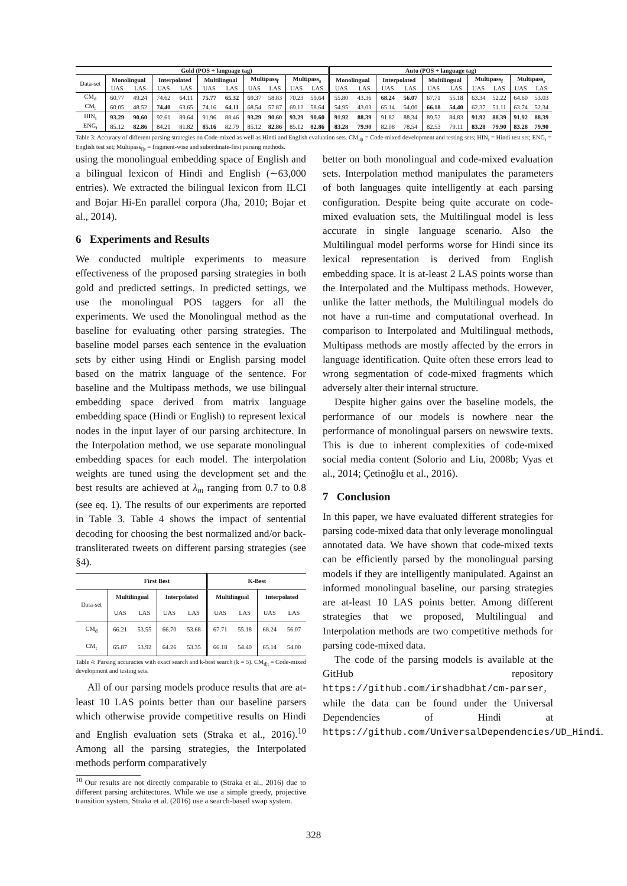| | Gold (POS + language tag) | | | | | | | | | | Auto (POS + language tag) | | | | | | | | | |
| Data-set | Monolingual | | Interpolated | | Multilingual | | Multipass<sub>f</sub> | | Multipass<sub>s</sub> | | Monolingual | | Interpolated | | Multilingual | | Multipass<sub>f</sub> | | Multipass<sub>s</sub> | |
| | UAS | LAS | UAS | LAS | UAS | LAS | UAS | LAS | UAS | LAS | UAS | LAS | UAS | LAS | UAS | LAS | UAS | LAS | UAS | LAS |
| CM<sub>d</sub> | 60.77 | 49.24 | 74.62 | 64.11 | 75.77 | 65.32 | 69.37 | 58.83 | 70.23 | 59.64 | 55.80 | 43.36 | 68.24 | 56.07 | 67.71 | 55.18 | 63.34 | 52.22 | 64.60 | 53.03 |
| CM<sub>t</sub> | 60.05 | 48.52 | 74.40 | 63.65 | 74.16 | 64.11 | 68.54 | 57.87 | 69.12 | 58.64 | 54.95 | 43.03 | 65.14 | 54.00 | 66.18 | 54.40 | 62.37 | 51.11 | 63.74 | 52.34 |
| HIN<sub>t</sub> | 93.29 | 90.60 | 92.61 | 89.64 | 91.96 | 88.46 | 93.29 | 90.60 | 93.29 | 90.60 | 91.92 | 88.39 | 91.82 | 88.34 | 89.52 | 84.83 | 91.92 | 88.39 | 91.92 | 88.39 |
| ENG<sub>t</sub> | 85.12 | 82.86 | 84.21 | 81.82 | 85.16 | 82.79 | 85.12 | 82.86 | 85.12 | 82.86 | 83.28 | 79.90 | 82.08 | 78.54 | 82.53 | 79.11 | 83.28 | 79.90 | 83.28 | 79.90 |
Table 3: Accuracy of different parsing strategies on Code-mixed as well as Hindi and English evaluation sets. CM<sub>d|t</sub> = Code-mixed development and testing sets; HIN<sub>t</sub> = Hindi test set; ENG<sub>t</sub> = English test set; Multipass<sub>f|s</sub> = fragment-wise and subordinate-first parsing methods.
using the monolingual embedding space of English and a bilingual lexicon of Hindi and English (∼63,000 entries). We extracted the bilingual lexicon from ILCI and Bojar Hi-En parallel corpora (Jha, 2010; Bojar et al., 2014).
6 Experiments and Results
We conducted multiple experiments to measure effectiveness of the proposed parsing strategies in both gold and predicted settings. In predicted settings, we use the monolingual POS taggers for all the experiments. We used the Monolingual method as the baseline for evaluating other parsing strategies. The baseline model parses each sentence in the evaluation sets by either using Hindi or English parsing model based on the matrix language of the sentence. For baseline and the Multipass methods, we use bilingual embedding space derived from matrix language embedding space (Hindi or English) to represent lexical nodes in the input layer of our parsing architecture. In the Interpolation method, we use separate monolingual embedding spaces for each model. The interpolation weights are tuned using the development set and the best results are achieved at λ<sub>m</sub> ranging from 0.7 to 0.8 (see eq. 1). The results of our experiments are reported in Table 3. Table 4 shows the impact of sentential decoding for choosing the best normalized and/or back-transliterated tweets on different parsing strategies (see §4).
| | First Best | | | | K-Best | | | |
| Data-set | Multilingual | | Interpolated | | Multilingual | | Interpolated | |
| | UAS | LAS | UAS | LAS | UAS | LAS | UAS | LAS |
| CM<sub>d</sub> | 66.21 | 53.55 | 66.70 | 53.68 | 67.71 | 55.18 | 68.24 | 56.07 |
| CM<sub>t</sub> | 65.87 | 53.92 | 64.26 | 53.35 | 66.18 | 54.40 | 65.14 | 54.00 |
Table 4: Parsing accuracies with exact search and k-best search (k = 5). CM<sub>d|t</sub> = Code-mixed development and testing sets.
All of our parsing models produce results that are at-least 10 LAS points better than our baseline parsers which otherwise provide competitive results on Hindi and English evaluation sets (Straka et al., 2016).<sup>10</sup> Among all the parsing strategies, the Interpolated methods perform comparatively
<sup>10</sup> Our results are not directly comparable to (Straka et al., 2016) due to different parsing architectures. While we use a simple greedy, projective transition system, Straka et al. (2016) use a search-based swap system.
better on both monolingual and code-mixed evaluation sets. Interpolation method manipulates the parameters of both languages quite intelligently at each parsing configuration. Despite being quite accurate on code-mixed evaluation sets, the Multilingual model is less accurate in single language scenario. Also the Multilingual model performs worse for Hindi since its lexical representation is derived from English embedding space. It is at-least 2 LAS points worse than the Interpolated and the Multipass methods. However, unlike the latter methods, the Multilingual models do not have a run-time and computational overhead. In comparison to Interpolated and Multilingual methods, Multipass methods are mostly affected by the errors in language identification. Quite often these errors lead to wrong segmentation of code-mixed fragments which adversely alter their internal structure.
Despite higher gains over the baseline models, the performance of our models is nowhere near the performance of monolingual parsers on newswire texts. This is due to inherent complexities of code-mixed social media content (Solorio and Liu, 2008b; Vyas et al., 2014; Çetinoğlu et al., 2016).
7 Conclusion
In this paper, we have evaluated different strategies for parsing code-mixed data that only leverage monolingual annotated data. We have shown that code-mixed texts can be efficiently parsed by the monolingual parsing models if they are intelligently manipulated. Against an informed monolingual baseline, our parsing strategies are at-least 10 LAS points better. Among different strategies that we proposed, Multilingual and Interpolation methods are two competitive methods for parsing code-mixed data.
The code of the parsing models is available at the GitHub repository https://github.com/irshadbhat/cm-parser, while the data can be found under the Universal Dependencies of Hindi at https://github.com/UniversalDependencies/UD_Hindi.
328